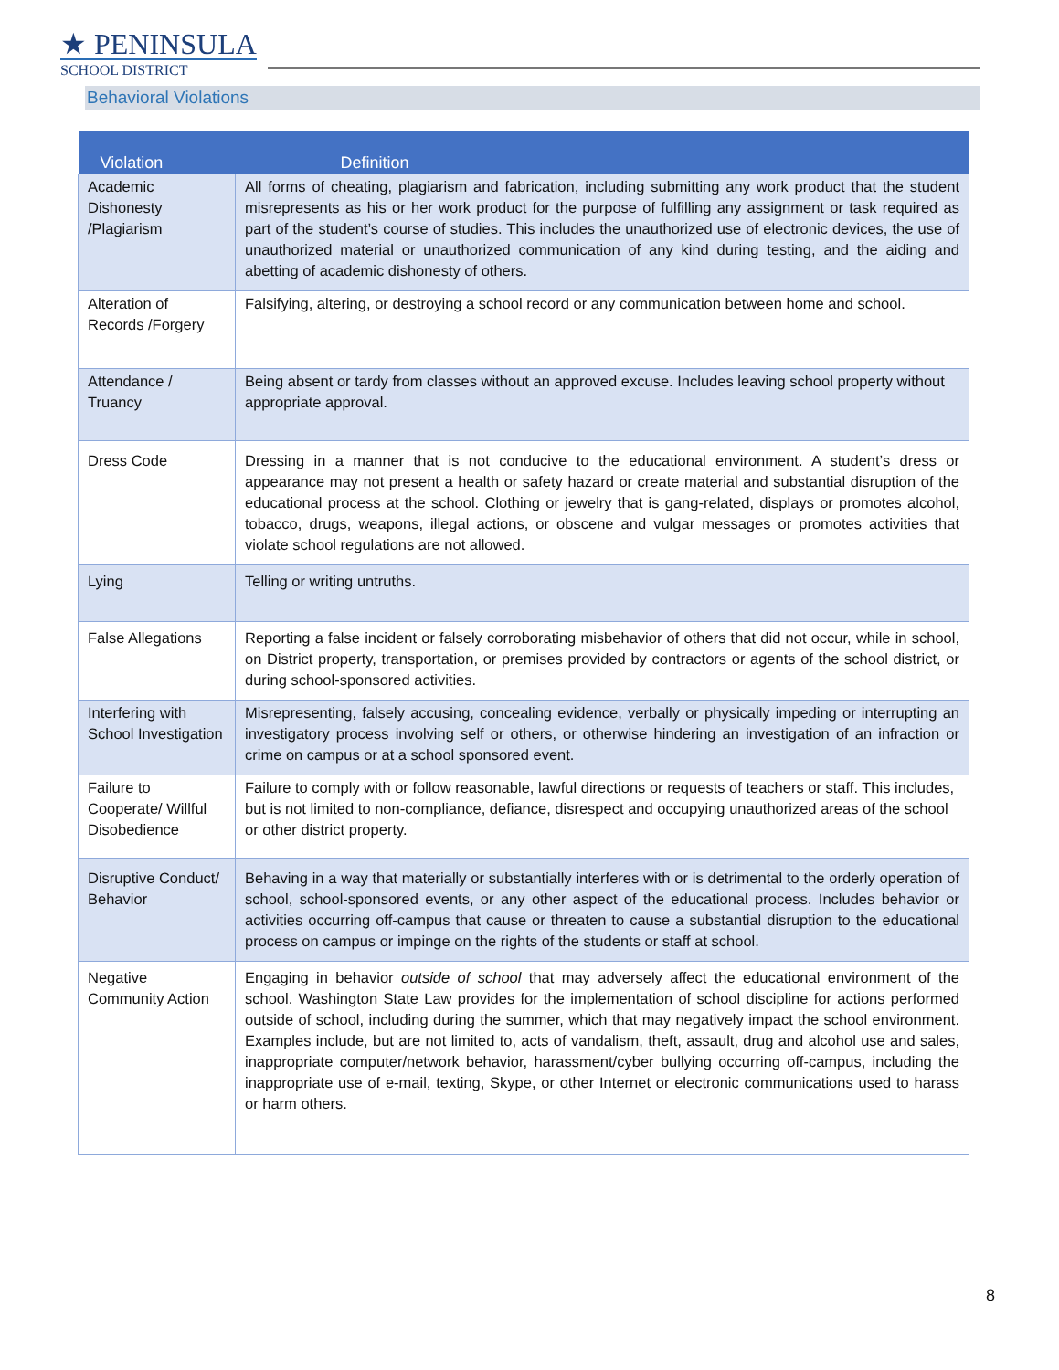★ PENINSULA
SCHOOL DISTRICT
Behavioral Violations
| Violation | Definition |
| --- | --- |
| Academic Dishonesty /Plagiarism | All forms of cheating, plagiarism and fabrication, including submitting any work product that the student misrepresents as his or her work product for the purpose of fulfilling any assignment or task required as part of the student’s course of studies. This includes the unauthorized use of electronic devices, the use of unauthorized material or unauthorized communication of any kind during testing, and the aiding and abetting of academic dishonesty of others. |
| Alteration of Records /Forgery | Falsifying, altering, or destroying a school record or any communication between home and school. |
| Attendance / Truancy | Being absent or tardy from classes without an approved excuse. Includes leaving school property without appropriate approval. |
| Dress Code | Dressing in a manner that is not conducive to the educational environment. A student’s dress or appearance may not present a health or safety hazard or create material and substantial disruption of the educational process at the school. Clothing or jewelry that is gang-related, displays or promotes alcohol, tobacco, drugs, weapons, illegal actions, or obscene and vulgar messages or promotes activities that violate school regulations are not allowed. |
| Lying | Telling or writing untruths. |
| False Allegations | Reporting a false incident or falsely corroborating misbehavior of others that did not occur, while in school, on District property, transportation, or premises provided by contractors or agents of the school district, or during school-sponsored activities. |
| Interfering with School Investigation | Misrepresenting, falsely accusing, concealing evidence, verbally or physically impeding or interrupting an investigatory process involving self or others, or otherwise hindering an investigation of an infraction or crime on campus or at a school sponsored event. |
| Failure to Cooperate/ Willful Disobedience | Failure to comply with or follow reasonable, lawful directions or requests of teachers or staff. This includes, but is not limited to non-compliance, defiance, disrespect and occupying unauthorized areas of the school or other district property. |
| Disruptive Conduct/ Behavior | Behaving in a way that materially or substantially interferes with or is detrimental to the orderly operation of school, school-sponsored events, or any other aspect of the educational process. Includes behavior or activities occurring off-campus that cause or threaten to cause a substantial disruption to the educational process on campus or impinge on the rights of the students or staff at school. |
| Negative Community Action | Engaging in behavior outside of school that may adversely affect the educational environment of the school. Washington State Law provides for the implementation of school discipline for actions performed outside of school, including during the summer, which that may negatively impact the school environment. Examples include, but are not limited to, acts of vandalism, theft, assault, drug and alcohol use and sales, inappropriate computer/network behavior, harassment/cyber bullying occurring off-campus, including the inappropriate use of e-mail, texting, Skype, or other Internet or electronic communications used to harass or harm others. |
8